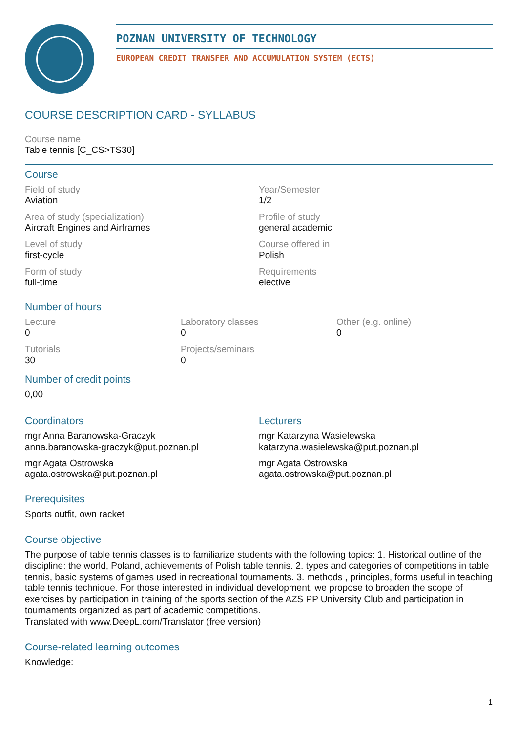POZNAN UNIVERSITY OF TECHNOLOGY
EUROPEAN CREDIT TRANSFER AND ACCUMULATION SYSTEM (ECTS)
COURSE DESCRIPTION CARD - SYLLABUS
Course name
Table tennis [C_CS>TS30]
Course
Field of study
Aviation
Year/Semester
1/2
Area of study (specialization)
Aircraft Engines and Airframes
Profile of study
general academic
Level of study
first-cycle
Course offered in
Polish
Form of study
full-time
Requirements
elective
Number of hours
Lecture
0
Laboratory classes
0
Other (e.g. online)
0
Tutorials
30
Projects/seminars
0
Number of credit points
0,00
Coordinators
mgr Anna Baranowska-Graczyk
anna.baranowska-graczyk@put.poznan.pl
mgr Agata Ostrowska
agata.ostrowska@put.poznan.pl
Lecturers
mgr Katarzyna Wasielewska
katarzyna.wasielewska@put.poznan.pl
mgr Agata Ostrowska
agata.ostrowska@put.poznan.pl
Prerequisites
Sports outfit, own racket
Course objective
The purpose of table tennis classes is to familiarize students with the following topics: 1. Historical outline of the discipline: the world, Poland, achievements of Polish table tennis. 2. types and categories of competitions in table tennis, basic systems of games used in recreational tournaments. 3. methods , principles, forms useful in teaching table tennis technique. For those interested in individual development, we propose to broaden the scope of exercises by participation in training of the sports section of the AZS PP University Club and participation in tournaments organized as part of academic competitions.
Translated with www.DeepL.com/Translator (free version)
Course-related learning outcomes
Knowledge:
1